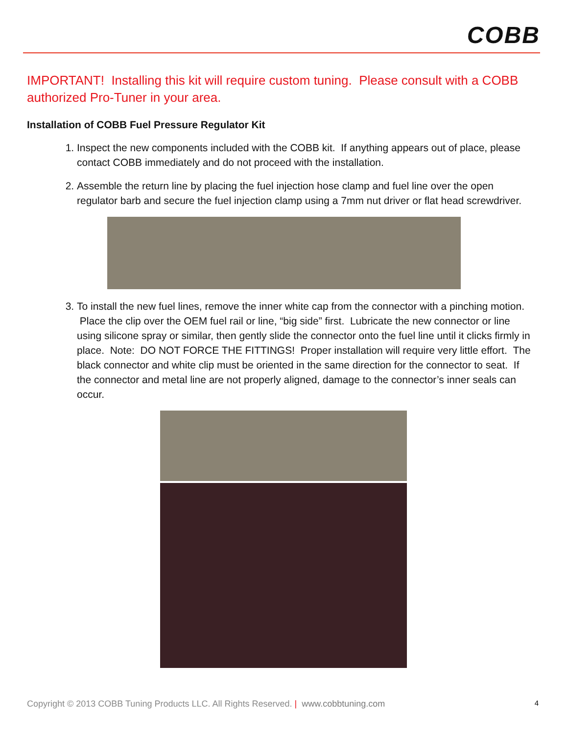COBB
IMPORTANT! Installing this kit will require custom tuning. Please consult with a COBB authorized Pro-Tuner in your area.
Installation of COBB Fuel Pressure Regulator Kit
1. Inspect the new components included with the COBB kit. If anything appears out of place, please contact COBB immediately and do not proceed with the installation.
2. Assemble the return line by placing the fuel injection hose clamp and fuel line over the open regulator barb and secure the fuel injection clamp using a 7mm nut driver or flat head screwdriver.
3. To install the new fuel lines, remove the inner white cap from the connector with a pinching motion. Place the clip over the OEM fuel rail or line, “big side” first. Lubricate the new connector or line using silicone spray or similar, then gently slide the connector onto the fuel line until it clicks firmly in place. Note: DO NOT FORCE THE FITTINGS! Proper installation will require very little effort. The black connector and white clip must be oriented in the same direction for the connector to seat. If the connector and metal line are not properly aligned, damage to the connector’s inner seals can occur.
Copyright © 2013 COBB Tuning Products LLC. All Rights Reserved. | www.cobbtuning.com 4